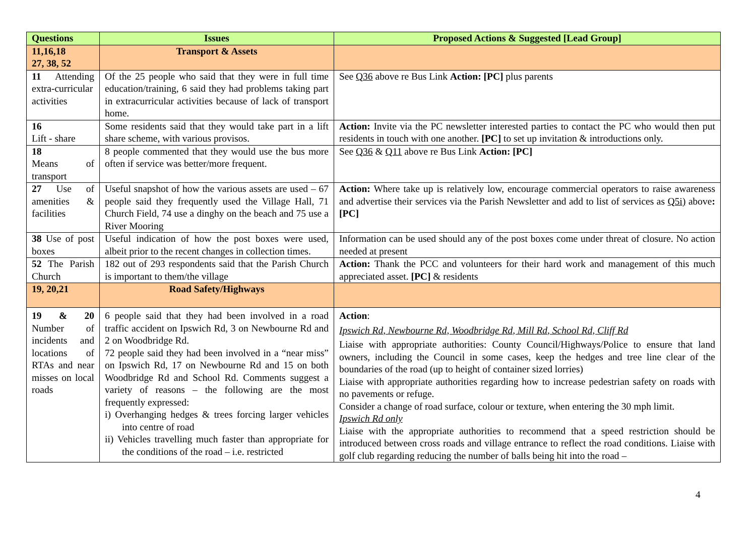| Questions | Issues | Proposed Actions & Suggested [Lead Group] |
| --- | --- | --- |
| 11,16,18 27, 38, 52 | Transport & Assets | |
| 11 Attending extra-curricular activities | Of the 25 people who said that they were in full time education/training, 6 said they had problems taking part in extracurricular activities because of lack of transport home. | See Q36 above re Bus Link Action: [PC] plus parents |
| 16 Lift - share | Some residents said that they would take part in a lift share scheme, with various provisos. | Action: Invite via the PC newsletter interested parties to contact the PC who would then put residents in touch with one another. [PC] to set up invitation & introductions only. |
| 18 Means of transport | 8 people commented that they would use the bus more often if service was better/more frequent. | See Q36 & Q11 above re Bus Link Action: [PC] |
| 27 Use of amenities & facilities | Useful snapshot of how the various assets are used – 67 people said they frequently used the Village Hall, 71 Church Field, 74 use a dinghy on the beach and 75 use a River Mooring | Action: Where take up is relatively low, encourage commercial operators to raise awareness and advertise their services via the Parish Newsletter and add to list of services as Q5i) above : [PC] |
| 38 Use of post boxes | Useful indication of how the post boxes were used, albeit prior to the recent changes in collection times. | Information can be used should any of the post boxes come under threat of closure. No action needed at present |
| 52 The Parish Church | 182 out of 293 respondents said that the Parish Church is important to them/the village | Action: Thank the PCC and volunteers for their hard work and management of this much appreciated asset. [PC] & residents |
| 19, 20,21 | Road Safety/Highways | |
| 19 & 20 Number of incidents and locations of RTAs and near misses on local roads | 6 people said that they had been involved in a road traffic accident on Ipswich Rd, 3 on Newbourne Rd and 2 on Woodbridge Rd. 72 people said they had been involved in a “near miss” on Ipswich Rd, 17 on Newbourne Rd and 15 on both Woodbridge Rd and School Rd. Comments suggest a variety of reasons – the following are the most frequently expressed: i) Overhanging hedges & trees forcing larger vehicles into centre of road ii) Vehicles travelling much faster than appropriate for the conditions of the road – i.e. restricted | Action : Ipswich Rd, Newbourne Rd, Woodbridge Rd, Mill Rd, School Rd, Cliff Rd Liaise with appropriate authorities: County Council/Highways/Police to ensure that land owners, including the Council in some cases, keep the hedges and tree line clear of the boundaries of the road (up to height of container sized lorries) Liaise with appropriate authorities regarding how to increase pedestrian safety on roads with no pavements or refuge. Consider a change of road surface, colour or texture, when entering the 30 mph limit. Ipswich Rd only Liaise with the appropriate authorities to recommend that a speed restriction should be introduced between cross roads and village entrance to reflect the road conditions. Liaise with golf club regarding reducing the number of balls being hit into the road – |
4